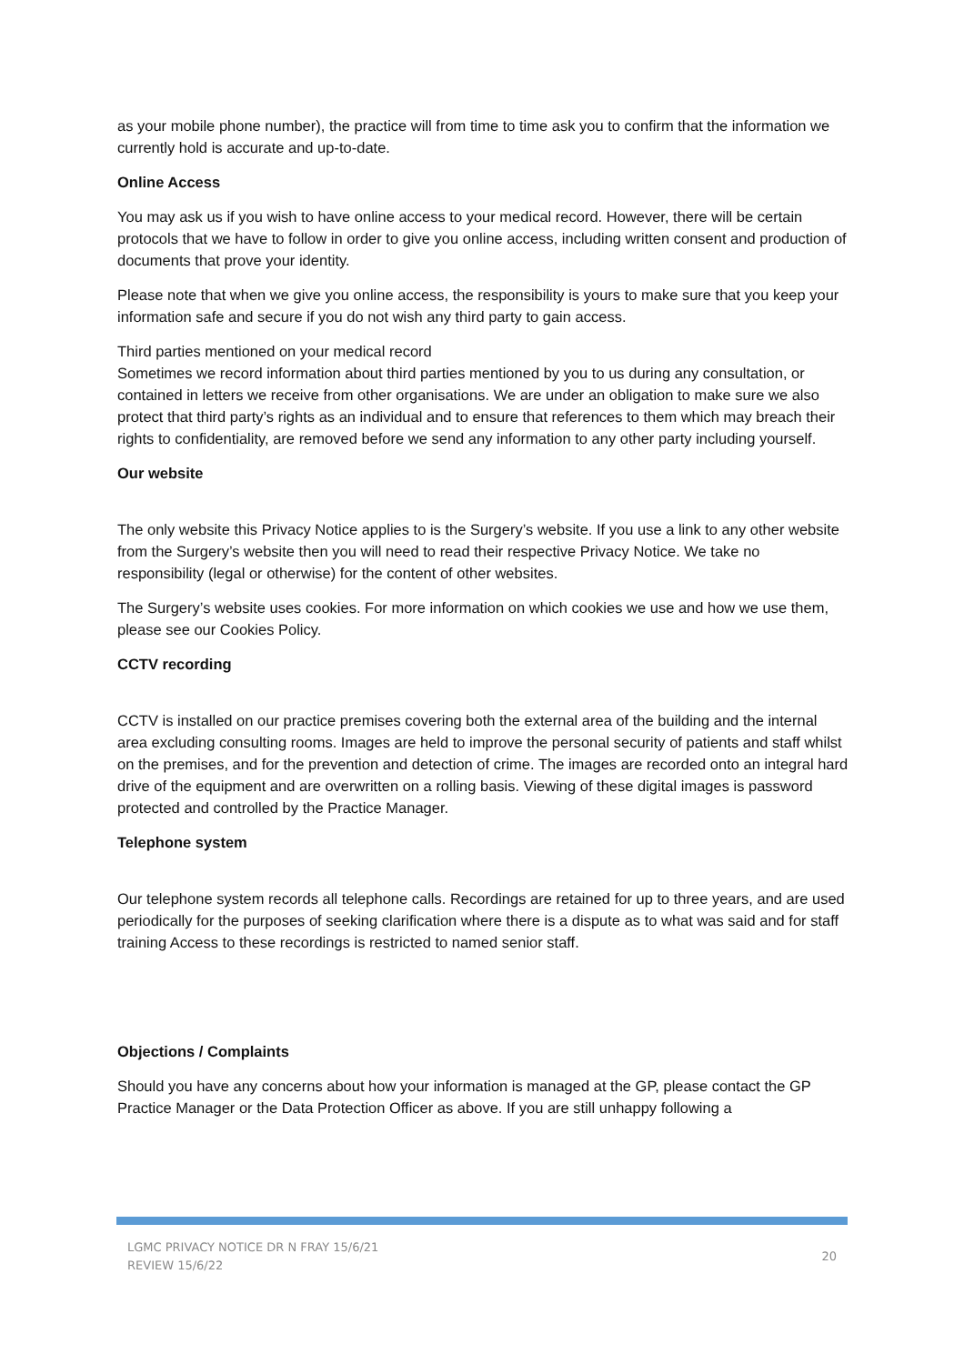as your mobile phone number), the practice will from time to time ask you to confirm that the information we currently hold is accurate and up-to-date.
Online Access
You may ask us if you wish to have online access to your medical record. However, there will be certain protocols that we have to follow in order to give you online access, including written consent and production of documents that prove your identity.
Please note that when we give you online access, the responsibility is yours to make sure that you keep your information safe and secure if you do not wish any third party to gain access.
Third parties mentioned on your medical record
Sometimes we record information about third parties mentioned by you to us during any consultation, or contained in letters we receive from other organisations. We are under an obligation to make sure we also protect that third party’s rights as an individual and to ensure that references to them which may breach their rights to confidentiality, are removed before we send any information to any other party including yourself.
Our website
The only website this Privacy Notice applies to is the Surgery’s website. If you use a link to any other website from the Surgery’s website then you will need to read their respective Privacy Notice. We take no responsibility (legal or otherwise) for the content of other websites.
The Surgery’s website uses cookies. For more information on which cookies we use and how we use them, please see our Cookies Policy.
CCTV recording
CCTV is installed on our practice premises covering both the external area of the building and the internal area excluding consulting rooms. Images are held to improve the personal security of patients and staff whilst on the premises, and for the prevention and detection of crime. The images are recorded onto an integral hard drive of the equipment and are overwritten on a rolling basis. Viewing of these digital images is password protected and controlled by the Practice Manager.
Telephone system
Our telephone system records all telephone calls. Recordings are retained for up to three years, and are used periodically for the purposes of seeking clarification where there is a dispute as to what was said and for staff training Access to these recordings is restricted to named senior staff.
Objections / Complaints
Should you have any concerns about how your information is managed at the GP, please contact the GP Practice Manager or the Data Protection Officer as above. If you are still unhappy following a
LGMC PRIVACY NOTICE DR N FRAY 15/6/21
REVIEW 15/6/22
20